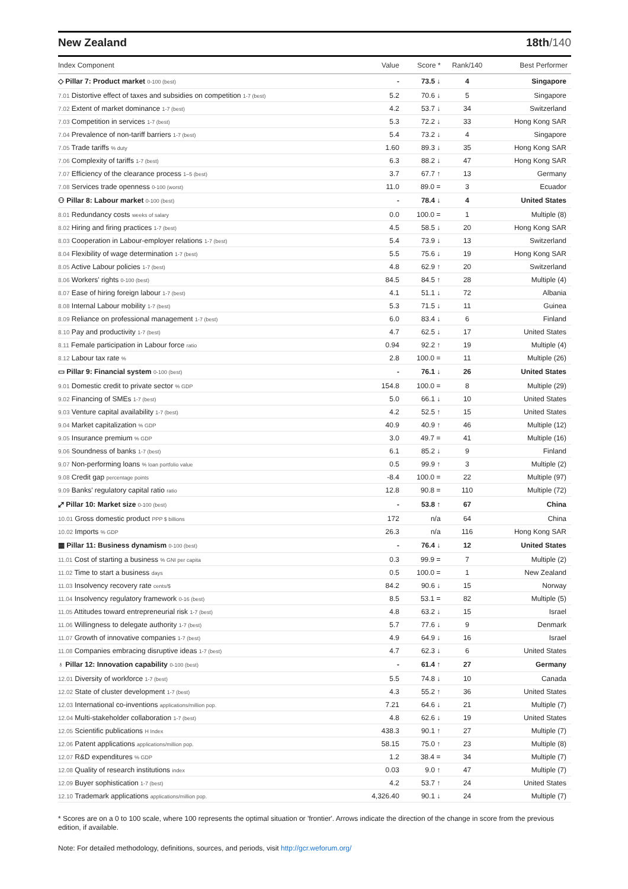New Zealand 18th/140
| Index Component | Value | Score * | Rank/140 | Best Performer |
| --- | --- | --- | --- | --- |
| ◇ Pillar 7: Product market 0-100 (best) | - | 73.5 ↓ | 4 | Singapore |
| 7.01 Distortive effect of taxes and subsidies on competition 1-7 (best) | 5.2 | 70.6 ↓ | 5 | Singapore |
| 7.02 Extent of market dominance 1-7 (best) | 4.2 | 53.7 ↓ | 34 | Switzerland |
| 7.03 Competition in services 1-7 (best) | 5.3 | 72.2 ↓ | 33 | Hong Kong SAR |
| 7.04 Prevalence of non-tariff barriers 1-7 (best) | 5.4 | 73.2 ↓ | 4 | Singapore |
| 7.05 Trade tariffs % duty | 1.60 | 89.3 ↓ | 35 | Hong Kong SAR |
| 7.06 Complexity of tariffs 1-7 (best) | 6.3 | 88.2 ↓ | 47 | Hong Kong SAR |
| 7.07 Efficiency of the clearance process 1–5 (best) | 3.7 | 67.7 ↑ | 13 | Germany |
| 7.08 Services trade openness 0-100 (worst) | 11.0 | 89.0 = | 3 | Ecuador |
| ⚇ Pillar 8: Labour market 0-100 (best) | - | 78.4 ↓ | 4 | United States |
| 8.01 Redundancy costs weeks of salary | 0.0 | 100.0 = | 1 | Multiple (8) |
| 8.02 Hiring and firing practices 1-7 (best) | 4.5 | 58.5 ↓ | 20 | Hong Kong SAR |
| 8.03 Cooperation in Labour-employer relations 1-7 (best) | 5.4 | 73.9 ↓ | 13 | Switzerland |
| 8.04 Flexibility of wage determination 1-7 (best) | 5.5 | 75.6 ↓ | 19 | Hong Kong SAR |
| 8.05 Active Labour policies 1-7 (best) | 4.8 | 62.9 ↑ | 20 | Switzerland |
| 8.06 Workers' rights 0-100 (best) | 84.5 | 84.5 ↑ | 28 | Multiple (4) |
| 8.07 Ease of hiring foreign labour 1-7 (best) | 4.1 | 51.1 ↓ | 72 | Albania |
| 8.08 Internal Labour mobility 1-7 (best) | 5.3 | 71.5 ↓ | 11 | Guinea |
| 8.09 Reliance on professional management 1-7 (best) | 6.0 | 83.4 ↓ | 6 | Finland |
| 8.10 Pay and productivity 1-7 (best) | 4.7 | 62.5 ↓ | 17 | United States |
| 8.11 Female participation in Labour force ratio | 0.94 | 92.2 ↑ | 19 | Multiple (4) |
| 8.12 Labour tax rate % | 2.8 | 100.0 = | 11 | Multiple (26) |
| ▭ Pillar 9: Financial system 0-100 (best) | - | 76.1 ↓ | 26 | United States |
| 9.01 Domestic credit to private sector % GDP | 154.8 | 100.0 = | 8 | Multiple (29) |
| 9.02 Financing of SMEs 1-7 (best) | 5.0 | 66.1 ↓ | 10 | United States |
| 9.03 Venture capital availability 1-7 (best) | 4.2 | 52.5 ↑ | 15 | United States |
| 9.04 Market capitalization % GDP | 40.9 | 40.9 ↑ | 46 | Multiple (12) |
| 9.05 Insurance premium % GDP | 3.0 | 49.7 = | 41 | Multiple (16) |
| 9.06 Soundness of banks 1-7 (best) | 6.1 | 85.2 ↓ | 9 | Finland |
| 9.07 Non-performing loans % loan portfolio value | 0.5 | 99.9 ↑ | 3 | Multiple (2) |
| 9.08 Credit gap percentage points | -8.4 | 100.0 = | 22 | Multiple (97) |
| 9.09 Banks' regulatory capital ratio ratio | 12.8 | 90.8 = | 110 | Multiple (72) |
| ⤢ Pillar 10: Market size 0-100 (best) | - | 53.8 ↑ | 67 | China |
| 10.01 Gross domestic product PPP $ billions | 172 | n/a | 64 | China |
| 10.02 Imports % GDP | 26.3 | n/a | 116 | Hong Kong SAR |
| ▦ Pillar 11: Business dynamism 0-100 (best) | - | 76.4 ↓ | 12 | United States |
| 11.01 Cost of starting a business % GNI per capita | 0.3 | 99.9 = | 7 | Multiple (2) |
| 11.02 Time to start a business days | 0.5 | 100.0 = | 1 | New Zealand |
| 11.03 Insolvency recovery rate cents/$ | 84.2 | 90.6 ↓ | 15 | Norway |
| 11.04 Insolvency regulatory framework 0-16 (best) | 8.5 | 53.1 = | 82 | Multiple (5) |
| 11.05 Attitudes toward entrepreneurial risk 1-7 (best) | 4.8 | 63.2 ↓ | 15 | Israel |
| 11.06 Willingness to delegate authority 1-7 (best) | 5.7 | 77.6 ↓ | 9 | Denmark |
| 11.07 Growth of innovative companies 1-7 (best) | 4.9 | 64.9 ↓ | 16 | Israel |
| 11.08 Companies embracing disruptive ideas 1-7 (best) | 4.7 | 62.3 ↓ | 6 | United States |
| ♁ Pillar 12: Innovation capability 0-100 (best) | - | 61.4 ↑ | 27 | Germany |
| 12.01 Diversity of workforce 1-7 (best) | 5.5 | 74.8 ↓ | 10 | Canada |
| 12.02 State of cluster development 1-7 (best) | 4.3 | 55.2 ↑ | 36 | United States |
| 12.03 International co-inventions applications/million pop. | 7.21 | 64.6 ↓ | 21 | Multiple (7) |
| 12.04 Multi-stakeholder collaboration 1-7 (best) | 4.8 | 62.6 ↓ | 19 | United States |
| 12.05 Scientific publications H Index | 438.3 | 90.1 ↑ | 27 | Multiple (7) |
| 12.06 Patent applications applications/million pop. | 58.15 | 75.0 ↑ | 23 | Multiple (8) |
| 12.07 R&D expenditures % GDP | 1.2 | 38.4 = | 34 | Multiple (7) |
| 12.08 Quality of research institutions index | 0.03 | 9.0 ↑ | 47 | Multiple (7) |
| 12.09 Buyer sophistication 1-7 (best) | 4.2 | 53.7 ↑ | 24 | United States |
| 12.10 Trademark applications applications/million pop. | 4,326.40 | 90.1 ↓ | 24 | Multiple (7) |
* Scores are on a 0 to 100 scale, where 100 represents the optimal situation or 'frontier'. Arrows indicate the direction of the change in score from the previous edition, if available.
Note: For detailed methodology, definitions, sources, and periods, visit http://gcr.weforum.org/